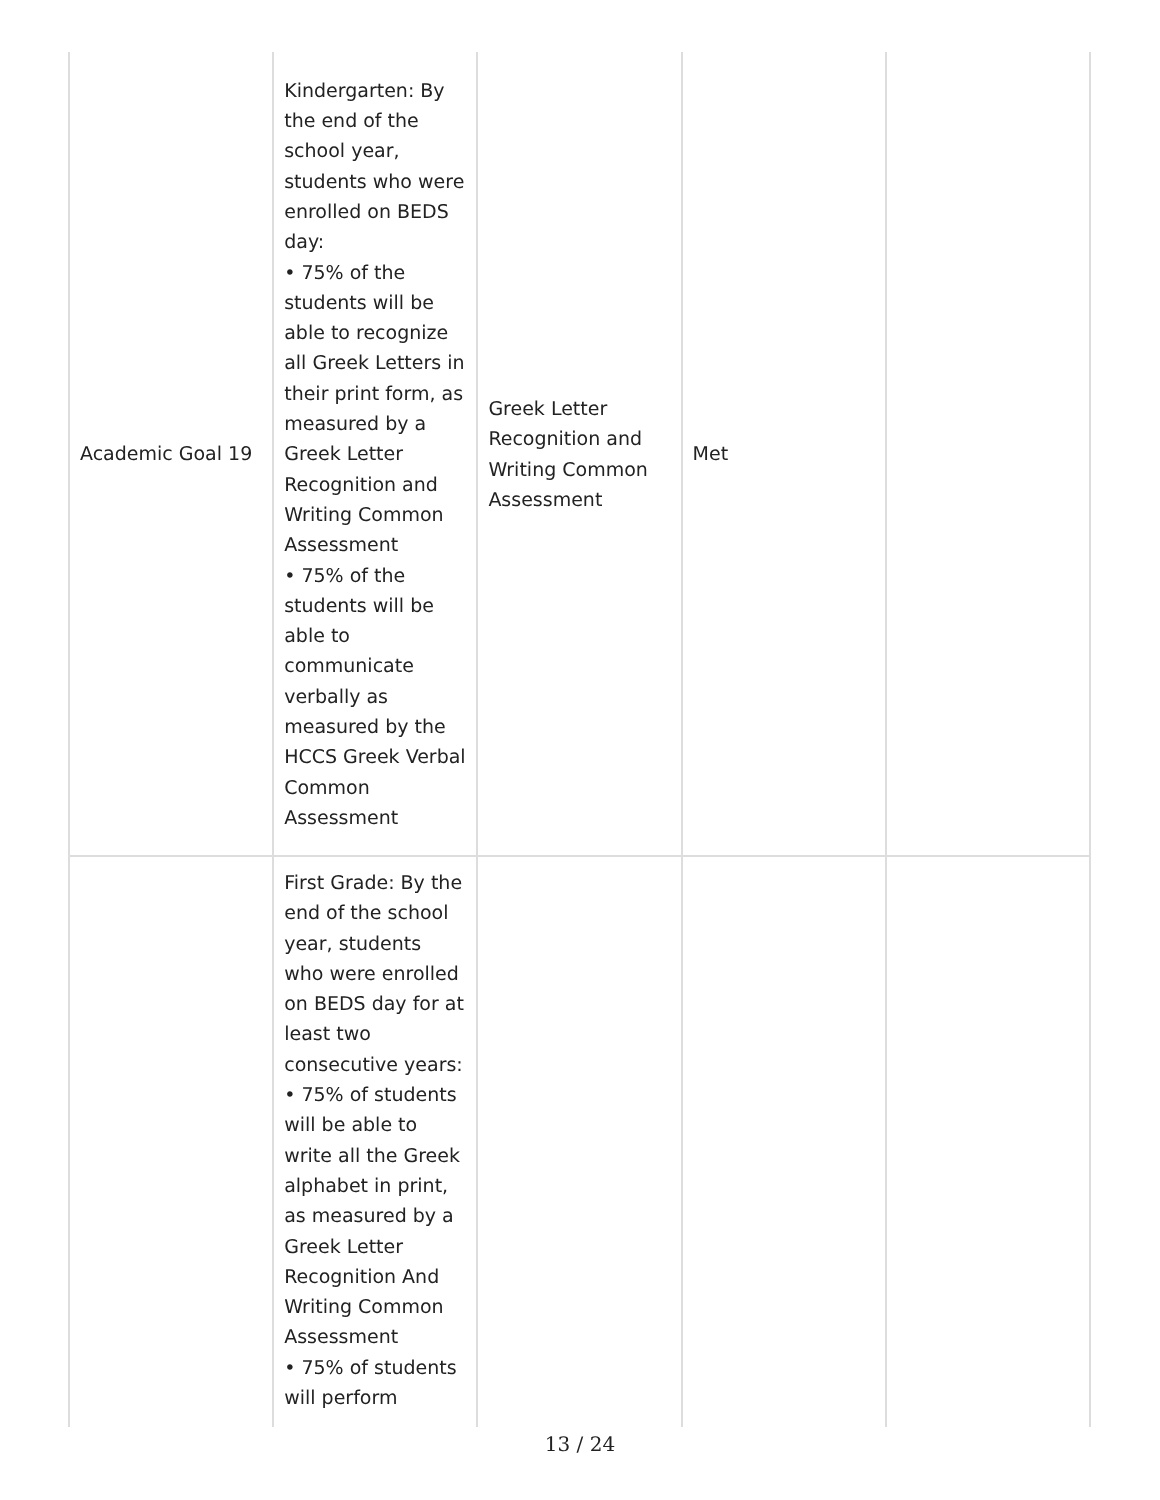| Academic Goal 19 | Kindergarten: By the end of the school year, students who were enrolled on BEDS day: • 75% of the students will be able to recognize all Greek Letters in their print form, as measured by a Greek Letter Recognition and Writing Common Assessment • 75% of the students will be able to communicate verbally as measured by the HCCS Greek Verbal Common Assessment | Greek Letter Recognition and Writing Common Assessment | Met | |
| | First Grade: By the end of the school year, students who were enrolled on BEDS day for at least two consecutive years: • 75% of students will be able to write all the Greek alphabet in print, as measured by a Greek Letter Recognition And Writing Common Assessment • 75% of students will perform | | | |
13 / 24